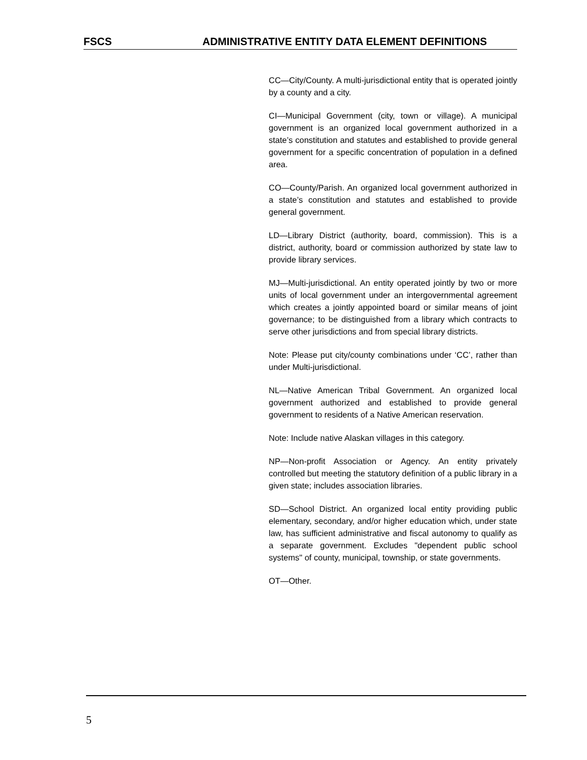FSCS ADMINISTRATIVE ENTITY DATA ELEMENT DEFINITIONS
CC—City/County. A multi-jurisdictional entity that is operated jointly by a county and a city.
CI—Municipal Government (city, town or village). A municipal government is an organized local government authorized in a state’s constitution and statutes and established to provide general government for a specific concentration of population in a defined area.
CO—County/Parish. An organized local government authorized in a state’s constitution and statutes and established to provide general government.
LD—Library District (authority, board, commission). This is a district, authority, board or commission authorized by state law to provide library services.
MJ—Multi-jurisdictional. An entity operated jointly by two or more units of local government under an intergovernmental agreement which creates a jointly appointed board or similar means of joint governance; to be distinguished from a library which contracts to serve other jurisdictions and from special library districts.
Note: Please put city/county combinations under ‘CC’, rather than under Multi-jurisdictional.
NL—Native American Tribal Government. An organized local government authorized and established to provide general government to residents of a Native American reservation.
Note: Include native Alaskan villages in this category.
NP—Non-profit Association or Agency. An entity privately controlled but meeting the statutory definition of a public library in a given state; includes association libraries.
SD—School District. An organized local entity providing public elementary, secondary, and/or higher education which, under state law, has sufficient administrative and fiscal autonomy to qualify as a separate government. Excludes "dependent public school systems" of county, municipal, township, or state governments.
OT—Other.
5